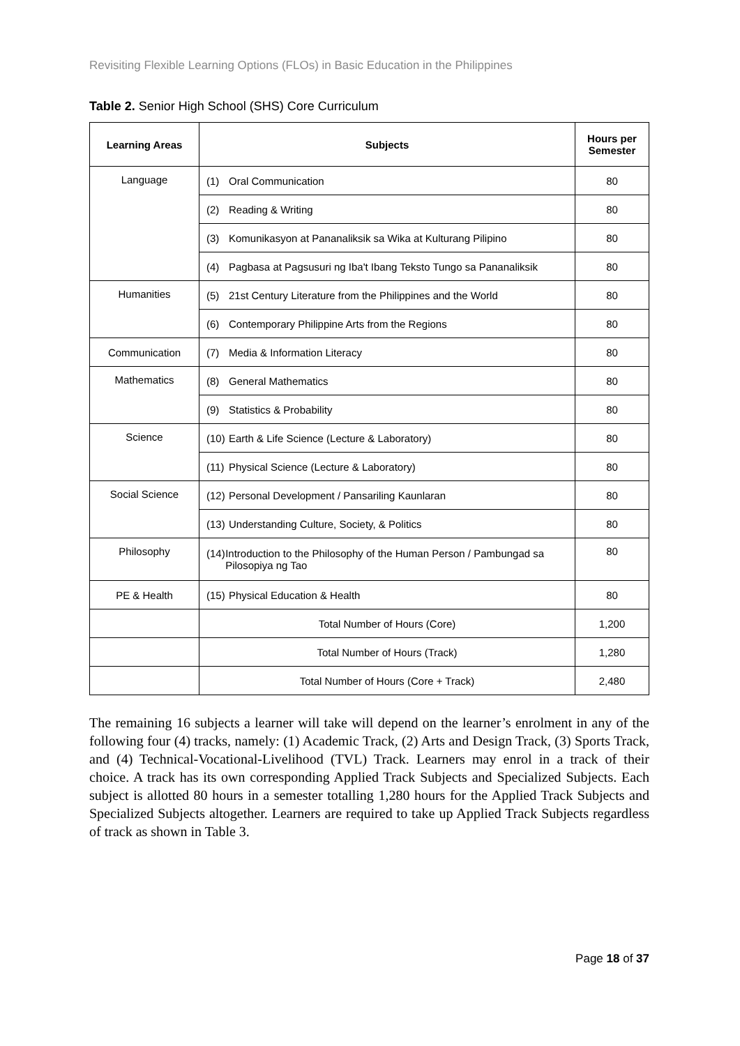Revisiting Flexible Learning Options (FLOs) in Basic Education in the Philippines
Table 2. Senior High School (SHS) Core Curriculum
| Learning Areas | Subjects | Hours per Semester |
| --- | --- | --- |
| Language | (1) Oral Communication | 80 |
| | (2) Reading & Writing | 80 |
| | (3) Komunikasyon at Pananaliksik sa Wika at Kulturang Pilipino | 80 |
| | (4) Pagbasa at Pagsusuri ng Iba't Ibang Teksto Tungo sa Pananaliksik | 80 |
| Humanities | (5) 21st Century Literature from the Philippines and the World | 80 |
| | (6) Contemporary Philippine Arts from the Regions | 80 |
| Communication | (7) Media & Information Literacy | 80 |
| Mathematics | (8) General Mathematics | 80 |
| | (9) Statistics & Probability | 80 |
| Science | (10) Earth & Life Science (Lecture & Laboratory) | 80 |
| | (11) Physical Science (Lecture & Laboratory) | 80 |
| Social Science | (12) Personal Development / Pansariling Kaunlaran | 80 |
| | (13) Understanding Culture, Society, & Politics | 80 |
| Philosophy | (14) Introduction to the Philosophy of the Human Person / Pambungad sa Pilosopiya ng Tao | 80 |
| PE & Health | (15) Physical Education & Health | 80 |
| | Total Number of Hours (Core) | 1,200 |
| | Total Number of Hours (Track) | 1,280 |
| | Total Number of Hours (Core + Track) | 2,480 |
The remaining 16 subjects a learner will take will depend on the learner’s enrolment in any of the following four (4) tracks, namely: (1) Academic Track, (2) Arts and Design Track, (3) Sports Track, and (4) Technical-Vocational-Livelihood (TVL) Track. Learners may enrol in a track of their choice. A track has its own corresponding Applied Track Subjects and Specialized Subjects. Each subject is allotted 80 hours in a semester totalling 1,280 hours for the Applied Track Subjects and Specialized Subjects altogether. Learners are required to take up Applied Track Subjects regardless of track as shown in Table 3.
Page 18 of 37